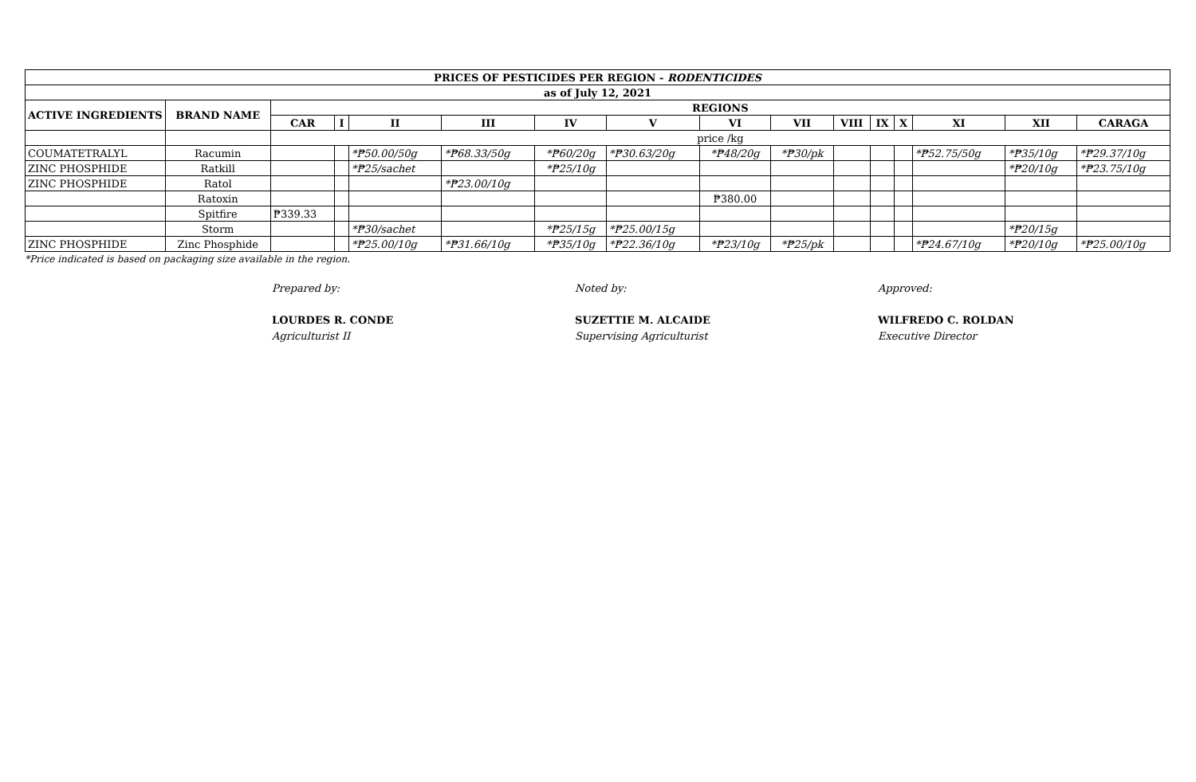| PRICES OF PESTICIDES PER REGION - RODENTICIDES | | | | | | | | | | | | | | | |
| --- | --- | --- | --- | --- | --- | --- | --- | --- | --- | --- | --- | --- | --- | --- | --- |
| as of July 12, 2021 | | | | | | | | | | | | | | | |
| ACTIVE INGREDIENTS | BRAND NAME | REGIONS | | | | | | | | | | | | | |
| | | CAR | I | II | III | IV | V | VI | VII | VIII | IX | X | XI | XII | CARAGA |
| | | price /kg | | | | | | | | | | | | | |
| COUMATETRALYL | Racumin | | | *₱50.00/50g | *₱68.33/50g | *₱60/20g | *₱30.63/20g | *₱48/20g | *₱30/pk | | | | *₱52.75/50g | *₱35/10g | *₱29.37/10g |
| ZINC PHOSPHIDE | Ratkill | | | *₱25/sachet | | *₱25/10g | | | | | | | | *₱20/10g | *₱23.75/10g |
| ZINC PHOSPHIDE | Ratol | | | | *₱23.00/10g | | | | | | | | | | |
| | Ratoxin | | | | | | | ₱380.00 | | | | | | | |
| | Spitfire | ₱339.33 | | | | | | | | | | | | | |
| | Storm | | | *₱30/sachet | | *₱25/15g | *₱25.00/15g | | | | | | | *₱20/15g | |
| ZINC PHOSPHIDE | Zinc Phosphide | | | *₱25.00/10g | *₱31.66/10g | *₱35/10g | *₱22.36/10g | *₱23/10g | *₱25/pk | | | | *₱24.67/10g | *₱20/10g | *₱25.00/10g |
*Price indicated is based on packaging size available in the region.
Prepared by:
LOURDES R. CONDE
Agriculturist II
Noted by:
SUZETTIE M. ALCAIDE
Supervising Agriculturist
Approved:
WILFREDO C. ROLDAN
Executive Director